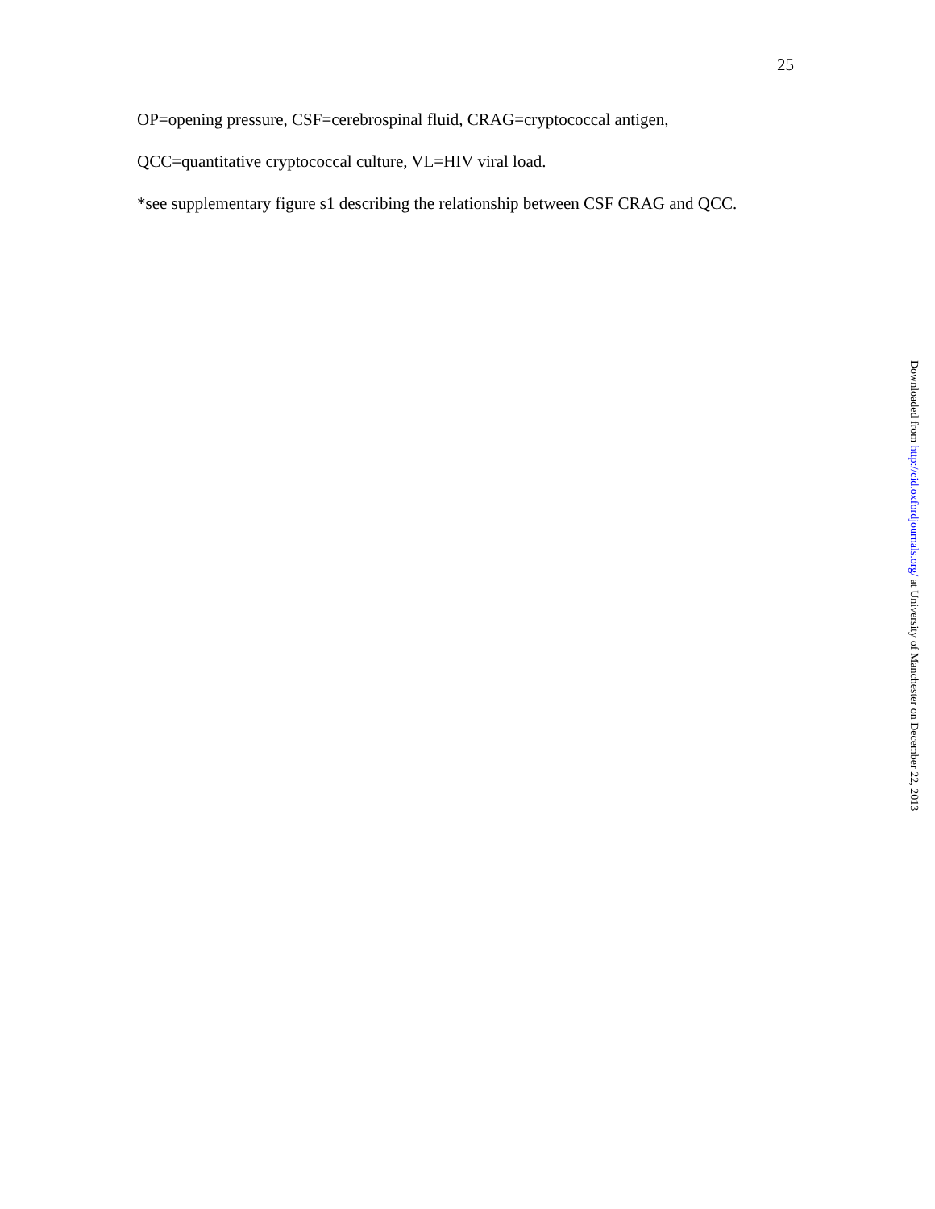25
OP=opening pressure, CSF=cerebrospinal fluid, CRAG=cryptococcal antigen,
QCC=quantitative cryptococcal culture, VL=HIV viral load.
*see supplementary figure s1 describing the relationship between CSF CRAG and QCC.
Downloaded from http://cid.oxfordjournals.org/ at University of Manchester on December 22, 2013